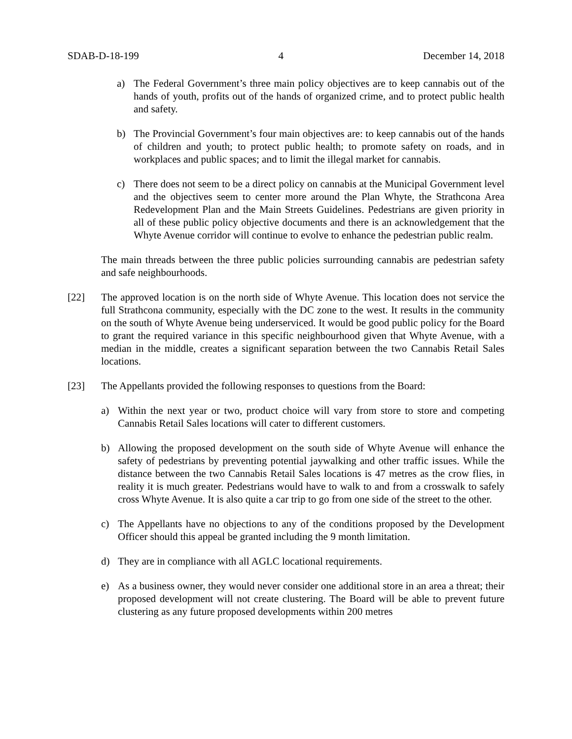SDAB-D-18-199 4 December 14, 2018
a) The Federal Government’s three main policy objectives are to keep cannabis out of the hands of youth, profits out of the hands of organized crime, and to protect public health and safety.
b) The Provincial Government’s four main objectives are: to keep cannabis out of the hands of children and youth; to protect public health; to promote safety on roads, and in workplaces and public spaces; and to limit the illegal market for cannabis.
c) There does not seem to be a direct policy on cannabis at the Municipal Government level and the objectives seem to center more around the Plan Whyte, the Strathcona Area Redevelopment Plan and the Main Streets Guidelines. Pedestrians are given priority in all of these public policy objective documents and there is an acknowledgement that the Whyte Avenue corridor will continue to evolve to enhance the pedestrian public realm.
The main threads between the three public policies surrounding cannabis are pedestrian safety and safe neighbourhoods.
[22] The approved location is on the north side of Whyte Avenue. This location does not service the full Strathcona community, especially with the DC zone to the west. It results in the community on the south of Whyte Avenue being underserviced. It would be good public policy for the Board to grant the required variance in this specific neighbourhood given that Whyte Avenue, with a median in the middle, creates a significant separation between the two Cannabis Retail Sales locations.
[23] The Appellants provided the following responses to questions from the Board:
a) Within the next year or two, product choice will vary from store to store and competing Cannabis Retail Sales locations will cater to different customers.
b) Allowing the proposed development on the south side of Whyte Avenue will enhance the safety of pedestrians by preventing potential jaywalking and other traffic issues. While the distance between the two Cannabis Retail Sales locations is 47 metres as the crow flies, in reality it is much greater. Pedestrians would have to walk to and from a crosswalk to safely cross Whyte Avenue. It is also quite a car trip to go from one side of the street to the other.
c) The Appellants have no objections to any of the conditions proposed by the Development Officer should this appeal be granted including the 9 month limitation.
d) They are in compliance with all AGLC locational requirements.
e) As a business owner, they would never consider one additional store in an area a threat; their proposed development will not create clustering. The Board will be able to prevent future clustering as any future proposed developments within 200 metres